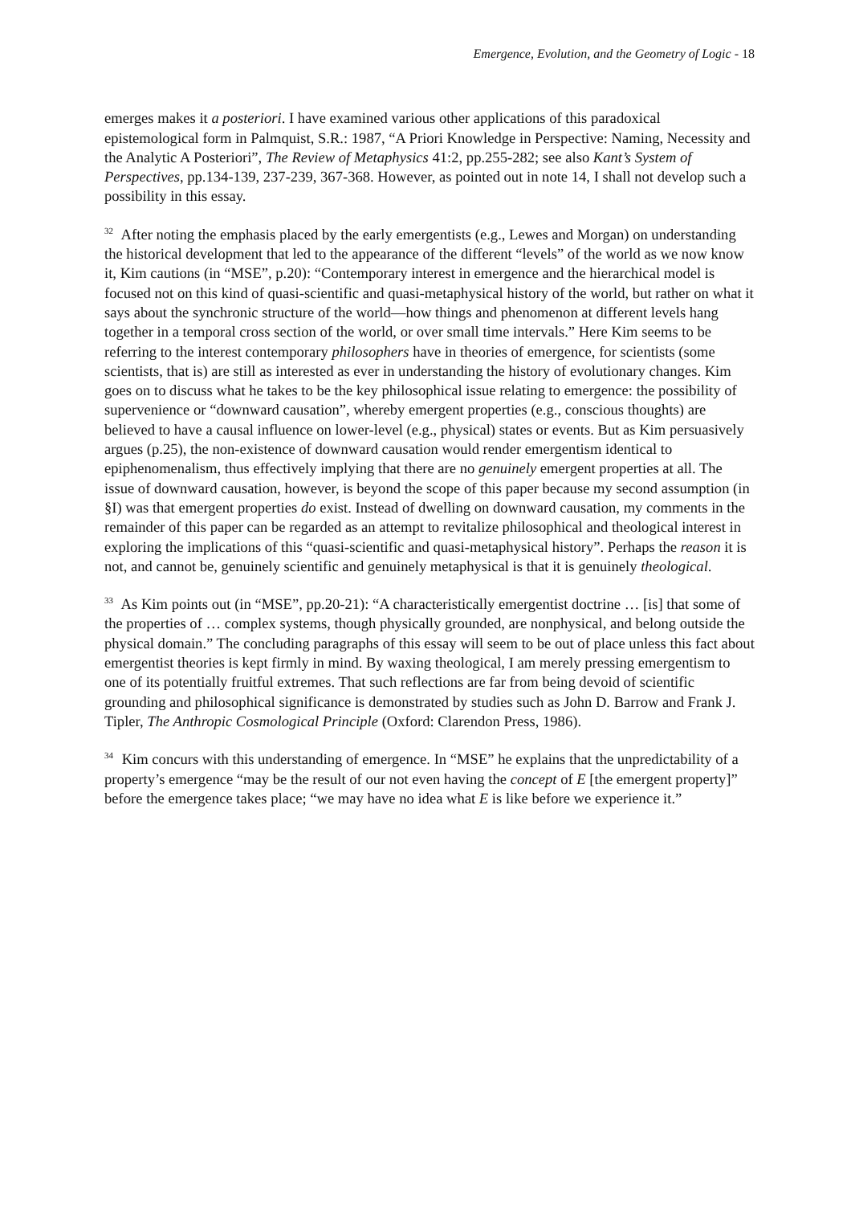Emergence, Evolution, and the Geometry of Logic - 18
emerges makes it a posteriori. I have examined various other applications of this paradoxical epistemological form in Palmquist, S.R.: 1987, “A Priori Knowledge in Perspective: Naming, Necessity and the Analytic A Posteriori”, The Review of Metaphysics 41:2, pp.255-282; see also Kant’s System of Perspectives, pp.134-139, 237-239, 367-368. However, as pointed out in note 14, I shall not develop such a possibility in this essay.
<sup>32</sup> After noting the emphasis placed by the early emergentists (e.g., Lewes and Morgan) on understanding the historical development that led to the appearance of the different “levels” of the world as we now know it, Kim cautions (in “MSE”, p.20): “Contemporary interest in emergence and the hierarchical model is focused not on this kind of quasi-scientific and quasi-metaphysical history of the world, but rather on what it says about the synchronic structure of the world—how things and phenomenon at different levels hang together in a temporal cross section of the world, or over small time intervals.” Here Kim seems to be referring to the interest contemporary philosophers have in theories of emergence, for scientists (some scientists, that is) are still as interested as ever in understanding the history of evolutionary changes. Kim goes on to discuss what he takes to be the key philosophical issue relating to emergence: the possibility of supervenience or “downward causation”, whereby emergent properties (e.g., conscious thoughts) are believed to have a causal influence on lower-level (e.g., physical) states or events. But as Kim persuasively argues (p.25), the non-existence of downward causation would render emergentism identical to epiphenomenalism, thus effectively implying that there are no genuinely emergent properties at all. The issue of downward causation, however, is beyond the scope of this paper because my second assumption (in §I) was that emergent properties do exist. Instead of dwelling on downward causation, my comments in the remainder of this paper can be regarded as an attempt to revitalize philosophical and theological interest in exploring the implications of this “quasi-scientific and quasi-metaphysical history”. Perhaps the reason it is not, and cannot be, genuinely scientific and genuinely metaphysical is that it is genuinely theological.
<sup>33</sup> As Kim points out (in “MSE”, pp.20-21): “A characteristically emergentist doctrine … [is] that some of the properties of … complex systems, though physically grounded, are nonphysical, and belong outside the physical domain.” The concluding paragraphs of this essay will seem to be out of place unless this fact about emergentist theories is kept firmly in mind. By waxing theological, I am merely pressing emergentism to one of its potentially fruitful extremes. That such reflections are far from being devoid of scientific grounding and philosophical significance is demonstrated by studies such as John D. Barrow and Frank J. Tipler, The Anthropic Cosmological Principle (Oxford: Clarendon Press, 1986).
<sup>34</sup> Kim concurs with this understanding of emergence. In “MSE” he explains that the unpredictability of a property’s emergence “may be the result of our not even having the concept of E [the emergent property]” before the emergence takes place; “we may have no idea what E is like before we experience it.”